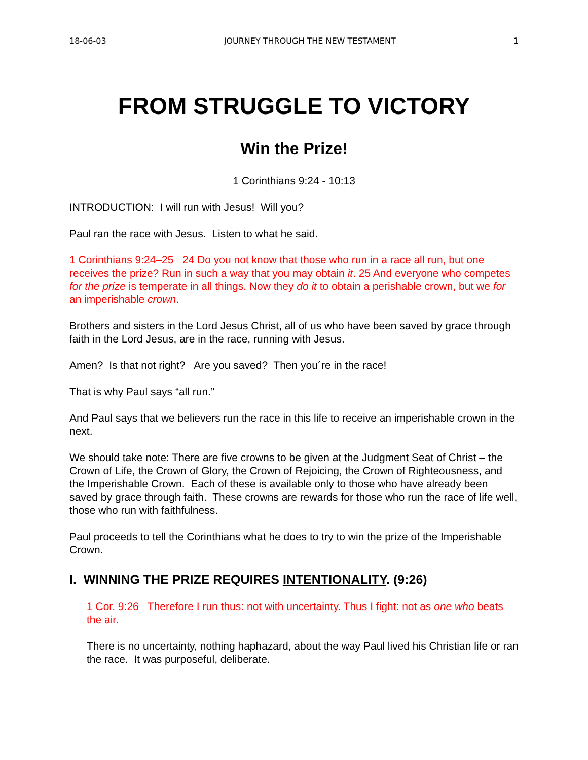18-06-03 JOURNEY THROUGH THE NEW TESTAMENT 1
FROM STRUGGLE TO VICTORY
Win the Prize!
1 Corinthians 9:24 - 10:13
INTRODUCTION: I will run with Jesus! Will you?
Paul ran the race with Jesus. Listen to what he said.
1 Corinthians 9:24–25 24 Do you not know that those who run in a race all run, but one receives the prize? Run in such a way that you may obtain it. 25 And everyone who competes for the prize is temperate in all things. Now they do it to obtain a perishable crown, but we for an imperishable crown.
Brothers and sisters in the Lord Jesus Christ, all of us who have been saved by grace through faith in the Lord Jesus, are in the race, running with Jesus.
Amen? Is that not right? Are you saved? Then you´re in the race!
That is why Paul says “all run.”
And Paul says that we believers run the race in this life to receive an imperishable crown in the next.
We should take note: There are five crowns to be given at the Judgment Seat of Christ – the Crown of Life, the Crown of Glory, the Crown of Rejoicing, the Crown of Righteousness, and the Imperishable Crown. Each of these is available only to those who have already been saved by grace through faith. These crowns are rewards for those who run the race of life well, those who run with faithfulness.
Paul proceeds to tell the Corinthians what he does to try to win the prize of the Imperishable Crown.
I. WINNING THE PRIZE REQUIRES INTENTIONALITY. (9:26)
1 Cor. 9:26 Therefore I run thus: not with uncertainty. Thus I fight: not as one who beats the air.
There is no uncertainty, nothing haphazard, about the way Paul lived his Christian life or ran the race. It was purposeful, deliberate.